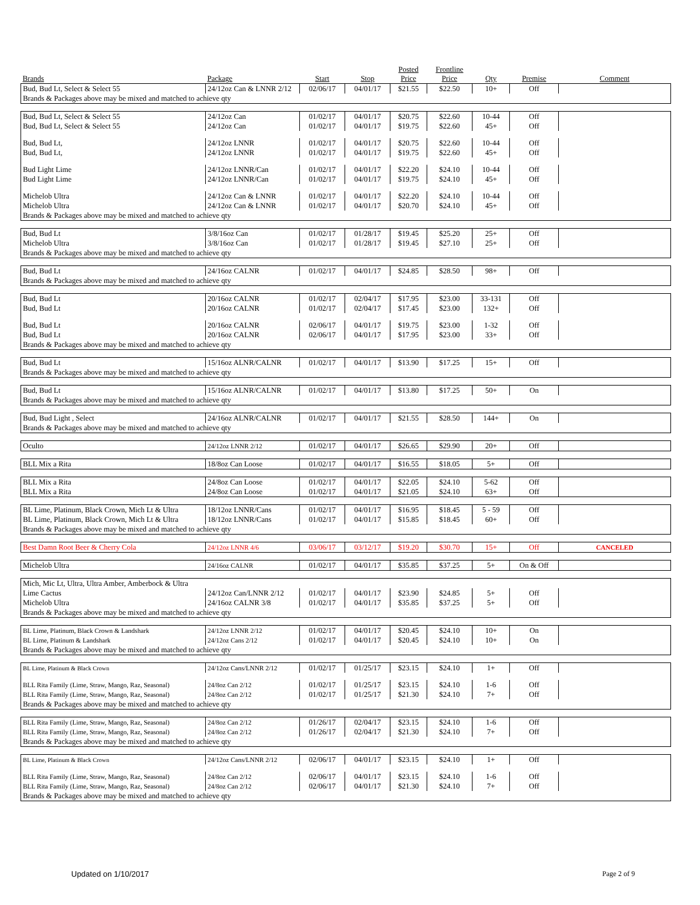| Brands | Package | Start | Stop | Posted Price | Frontline Price | Qty | Premise | Comment |
| --- | --- | --- | --- | --- | --- | --- | --- | --- |
| Bud, Bud Lt, Select & Select 55 | 24/12oz Can & LNNR 2/12 | 02/06/17 | 04/01/17 | $21.55 | $22.50 | 10+ | Off | |
| Brands & Packages above may be mixed and matched to achieve qty | | | | | | | | |
| Bud, Bud Lt, Select & Select 55 | 24/12oz Can | 01/02/17 | 04/01/17 | $20.75 | $22.60 | 10-44 | Off | |
| Bud, Bud Lt, Select & Select 55 | 24/12oz Can | 01/02/17 | 04/01/17 | $19.75 | $22.60 | 45+ | Off | |
| Bud, Bud Lt, | 24/12oz LNNR | 01/02/17 | 04/01/17 | $20.75 | $22.60 | 10-44 | Off | |
| Bud, Bud Lt, | 24/12oz LNNR | 01/02/17 | 04/01/17 | $19.75 | $22.60 | 45+ | Off | |
| Bud Light Lime | 24/12oz LNNR/Can | 01/02/17 | 04/01/17 | $22.20 | $24.10 | 10-44 | Off | |
| Bud Light Lime | 24/12oz LNNR/Can | 01/02/17 | 04/01/17 | $19.75 | $24.10 | 45+ | Off | |
| Michelob Ultra | 24/12oz Can & LNNR | 01/02/17 | 04/01/17 | $22.20 | $24.10 | 10-44 | Off | |
| Michelob Ultra | 24/12oz Can & LNNR | 01/02/17 | 04/01/17 | $20.70 | $24.10 | 45+ | Off | |
| Brands & Packages above may be mixed and matched to achieve qty | | | | | | | | |
| Bud, Bud Lt | 3/8/16oz Can | 01/02/17 | 01/28/17 | $19.45 | $25.20 | 25+ | Off | |
| Michelob Ultra | 3/8/16oz Can | 01/02/17 | 01/28/17 | $19.45 | $27.10 | 25+ | Off | |
| Brands & Packages above may be mixed and matched to achieve qty | | | | | | | | |
| Bud, Bud Lt | 24/16oz CALNR | 01/02/17 | 04/01/17 | $24.85 | $28.50 | 98+ | Off | |
| Brands & Packages above may be mixed and matched to achieve qty | | | | | | | | |
| Bud, Bud Lt | 20/16oz CALNR | 01/02/17 | 02/04/17 | $17.95 | $23.00 | 33-131 | Off | |
| Bud, Bud Lt | 20/16oz CALNR | 01/02/17 | 02/04/17 | $17.45 | $23.00 | 132+ | Off | |
| Bud, Bud Lt | 20/16oz CALNR | 02/06/17 | 04/01/17 | $19.75 | $23.00 | 1-32 | Off | |
| Bud, Bud Lt | 20/16oz CALNR | 02/06/17 | 04/01/17 | $17.95 | $23.00 | 33+ | Off | |
| Brands & Packages above may be mixed and matched to achieve qty | | | | | | | | |
| Bud, Bud Lt | 15/16oz ALNR/CALNR | 01/02/17 | 04/01/17 | $13.90 | $17.25 | 15+ | Off | |
| Brands & Packages above may be mixed and matched to achieve qty | | | | | | | | |
| Bud, Bud Lt | 15/16oz ALNR/CALNR | 01/02/17 | 04/01/17 | $13.80 | $17.25 | 50+ | On | |
| Brands & Packages above may be mixed and matched to achieve qty | | | | | | | | |
| Bud, Bud Light , Select | 24/16oz ALNR/CALNR | 01/02/17 | 04/01/17 | $21.55 | $28.50 | 144+ | On | |
| Brands & Packages above may be mixed and matched to achieve qty | | | | | | | | |
| Oculto | 24/12oz LNNR 2/12 | 01/02/17 | 04/01/17 | $26.65 | $29.90 | 20+ | Off | |
| BLL Mix a Rita | 18/8oz Can Loose | 01/02/17 | 04/01/17 | $16.55 | $18.05 | 5+ | Off | |
| BLL Mix a Rita | 24/8oz Can Loose | 01/02/17 | 04/01/17 | $22.05 | $24.10 | 5-62 | Off | |
| BLL Mix a Rita | 24/8oz Can Loose | 01/02/17 | 04/01/17 | $21.05 | $24.10 | 63+ | Off | |
| BL Lime, Platinum, Black Crown, Mich Lt & Ultra | 18/12oz LNNR/Cans | 01/02/17 | 04/01/17 | $16.95 | $18.45 | 5 - 59 | Off | |
| BL Lime, Platinum, Black Crown, Mich Lt & Ultra | 18/12oz LNNR/Cans | 01/02/17 | 04/01/17 | $15.85 | $18.45 | 60+ | Off | |
| Brands & Packages above may be mixed and matched to achieve qty | | | | | | | | |
| Best Damn Root Beer & Cherry Cola | 24/12oz LNNR 4/6 | 03/06/17 | 03/12/17 | $19.20 | $30.70 | 15+ | Off | CANCELED |
| Michelob Ultra | 24/16oz CALNR | 01/02/17 | 04/01/17 | $35.85 | $37.25 | 5+ | On & Off | |
| Mich, Mic Lt, Ultra, Ultra Amber, Amberbock & Ultra | | | | | | | | |
| Lime Cactus | 24/12oz Can/LNNR 2/12 | 01/02/17 | 04/01/17 | $23.90 | $24.85 | 5+ | Off | |
| Michelob Ultra | 24/16oz CALNR 3/8 | 01/02/17 | 04/01/17 | $35.85 | $37.25 | 5+ | Off | |
| Brands & Packages above may be mixed and matched to achieve qty | | | | | | | | |
| BL Lime, Platinum, Black Crown & Landshark | 24/12oz LNNR 2/12 | 01/02/17 | 04/01/17 | $20.45 | $24.10 | 10+ | On | |
| BL Lime, Platinum & Landshark | 24/12oz Cans 2/12 | 01/02/17 | 04/01/17 | $20.45 | $24.10 | 10+ | On | |
| Brands & Packages above may be mixed and matched to achieve qty | | | | | | | | |
| BL Lime, Platinum & Black Crown | 24/12oz Cans/LNNR 2/12 | 01/02/17 | 01/25/17 | $23.15 | $24.10 | 1+ | Off | |
| BLL Rita Family (Lime, Straw, Mango, Raz, Seasonal) | 24/8oz Can 2/12 | 01/02/17 | 01/25/17 | $23.15 | $24.10 | 1-6 | Off | |
| BLL Rita Family (Lime, Straw, Mango, Raz, Seasonal) | 24/8oz Can 2/12 | 01/02/17 | 01/25/17 | $21.30 | $24.10 | 7+ | Off | |
| Brands & Packages above may be mixed and matched to achieve qty | | | | | | | | |
| BLL Rita Family (Lime, Straw, Mango, Raz, Seasonal) | 24/8oz Can 2/12 | 01/26/17 | 02/04/17 | $23.15 | $24.10 | 1-6 | Off | |
| BLL Rita Family (Lime, Straw, Mango, Raz, Seasonal) | 24/8oz Can 2/12 | 01/26/17 | 02/04/17 | $21.30 | $24.10 | 7+ | Off | |
| Brands & Packages above may be mixed and matched to achieve qty | | | | | | | | |
| BL Lime, Platinum & Black Crown | 24/12oz Cans/LNNR 2/12 | 02/06/17 | 04/01/17 | $23.15 | $24.10 | 1+ | Off | |
| BLL Rita Family (Lime, Straw, Mango, Raz, Seasonal) | 24/8oz Can 2/12 | 02/06/17 | 04/01/17 | $23.15 | $24.10 | 1-6 | Off | |
| BLL Rita Family (Lime, Straw, Mango, Raz, Seasonal) | 24/8oz Can 2/12 | 02/06/17 | 04/01/17 | $21.30 | $24.10 | 7+ | Off | |
| Brands & Packages above may be mixed and matched to achieve qty | | | | | | | | |
Updated on 1/10/2017 Page 2 of 9